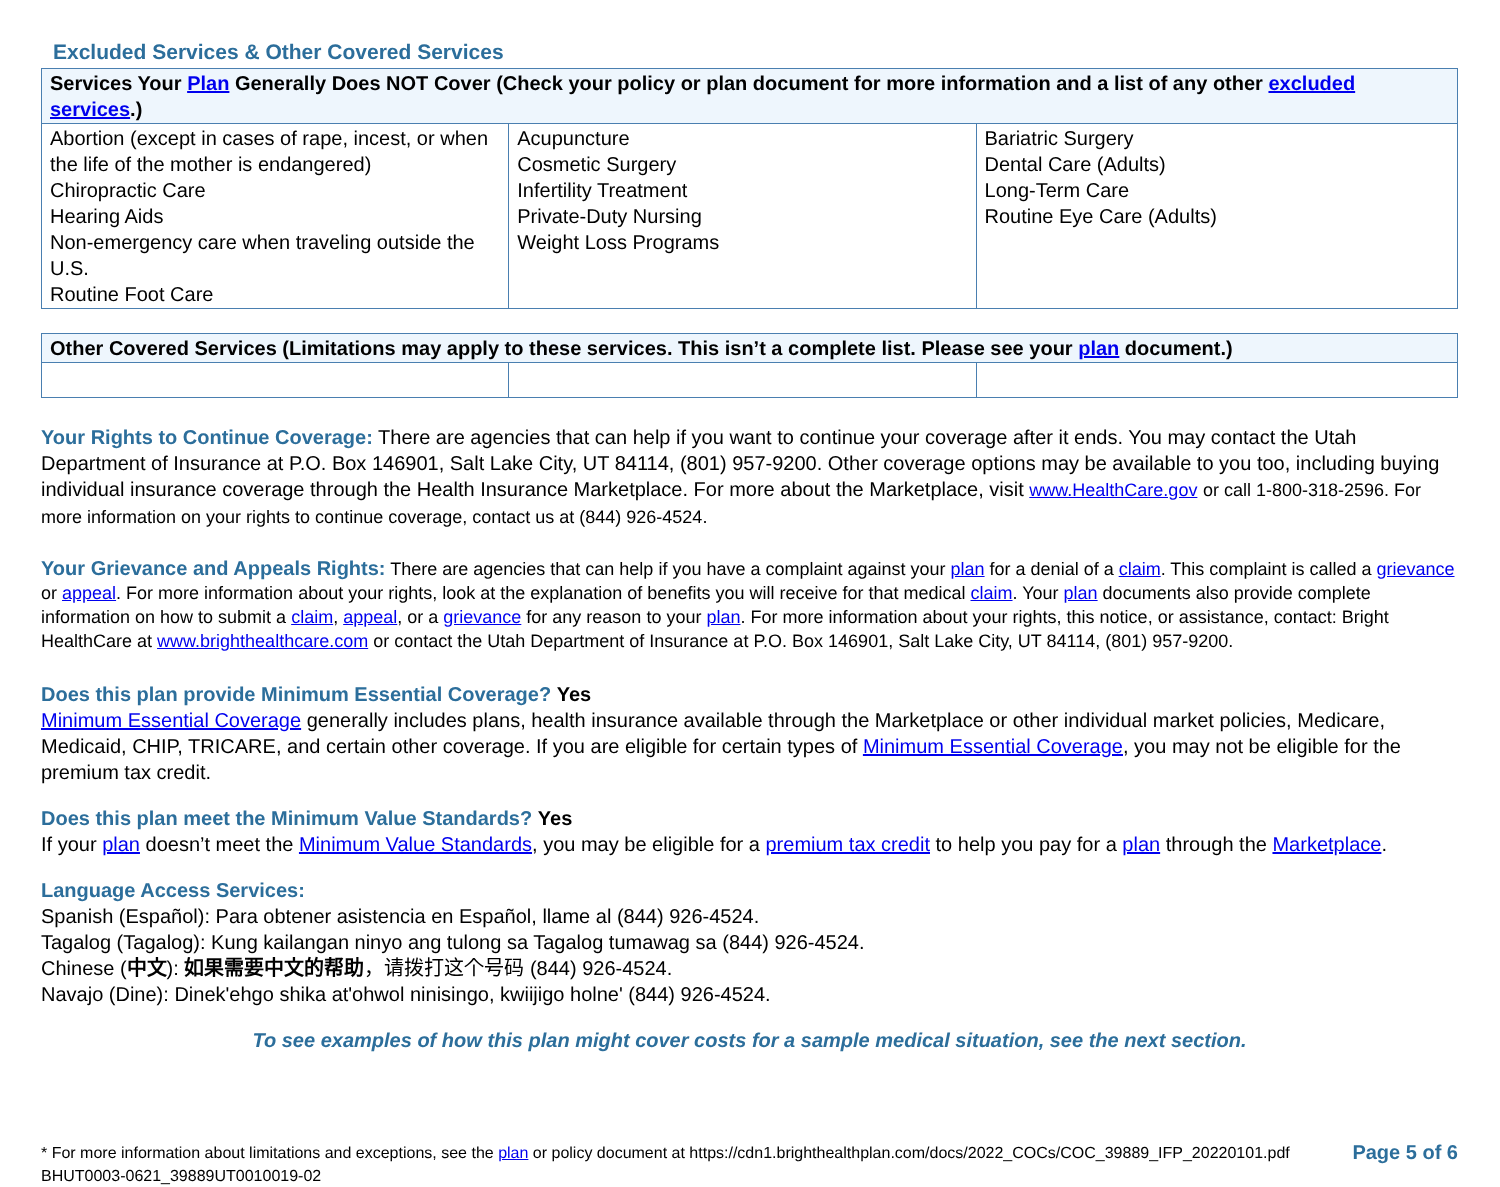Excluded Services & Other Covered Services
| Services Your Plan Generally Does NOT Cover (Check your policy or plan document for more information and a list of any other excluded services .) | | |
| --- | --- | --- |
| Abortion (except in cases of rape, incest, or when the life of the mother is endangered) Chiropractic Care Hearing Aids Non-emergency care when traveling outside the U.S. Routine Foot Care | Acupuncture Cosmetic Surgery Infertility Treatment Private-Duty Nursing Weight Loss Programs | Bariatric Surgery Dental Care (Adults) Long-Term Care Routine Eye Care (Adults) |
| Other Covered Services (Limitations may apply to these services. This isn’t a complete list. Please see your plan document.) | | |
| --- | --- | --- |
Your Rights to Continue Coverage: There are agencies that can help if you want to continue your coverage after it ends. You may contact the Utah Department of Insurance at P.O. Box 146901, Salt Lake City, UT 84114, (801) 957-9200. Other coverage options may be available to you too, including buying individual insurance coverage through the Health Insurance Marketplace. For more about the Marketplace, visit www.HealthCare.gov or call 1-800-318-2596. For more information on your rights to continue coverage, contact us at (844) 926-4524.
Your Grievance and Appeals Rights: There are agencies that can help if you have a complaint against your plan for a denial of a claim. This complaint is called a grievance or appeal. For more information about your rights, look at the explanation of benefits you will receive for that medical claim. Your plan documents also provide complete information on how to submit a claim, appeal, or a grievance for any reason to your plan. For more information about your rights, this notice, or assistance, contact: Bright HealthCare at www.brighthealthcare.com or contact the Utah Department of Insurance at P.O. Box 146901, Salt Lake City, UT 84114, (801) 957-9200.
Does this plan provide Minimum Essential Coverage? Yes
Minimum Essential Coverage generally includes plans, health insurance available through the Marketplace or other individual market policies, Medicare, Medicaid, CHIP, TRICARE, and certain other coverage. If you are eligible for certain types of Minimum Essential Coverage, you may not be eligible for the premium tax credit.
Does this plan meet the Minimum Value Standards? Yes
If your plan doesn’t meet the Minimum Value Standards, you may be eligible for a premium tax credit to help you pay for a plan through the Marketplace.
Language Access Services:
Spanish (Español): Para obtener asistencia en Español, llame al (844) 926-4524.
Tagalog (Tagalog): Kung kailangan ninyo ang tulong sa Tagalog tumawag sa (844) 926-4524.
Chinese (中文): 如果需要中文的帮助，请拨打这个号码 (844) 926-4524.
Navajo (Dine): Dinek'ehgo shika at'ohwol ninisingo, kwiijigo holne' (844) 926-4524.
To see examples of how this plan might cover costs for a sample medical situation, see the next section.
* For more information about limitations and exceptions, see the plan or policy document at https://cdn1.brighthealthplan.com/docs/2022_COCs/COC_39889_IFP_20220101.pdf
BHUT0003-0621_39889UT0010019-02
Page 5 of 6